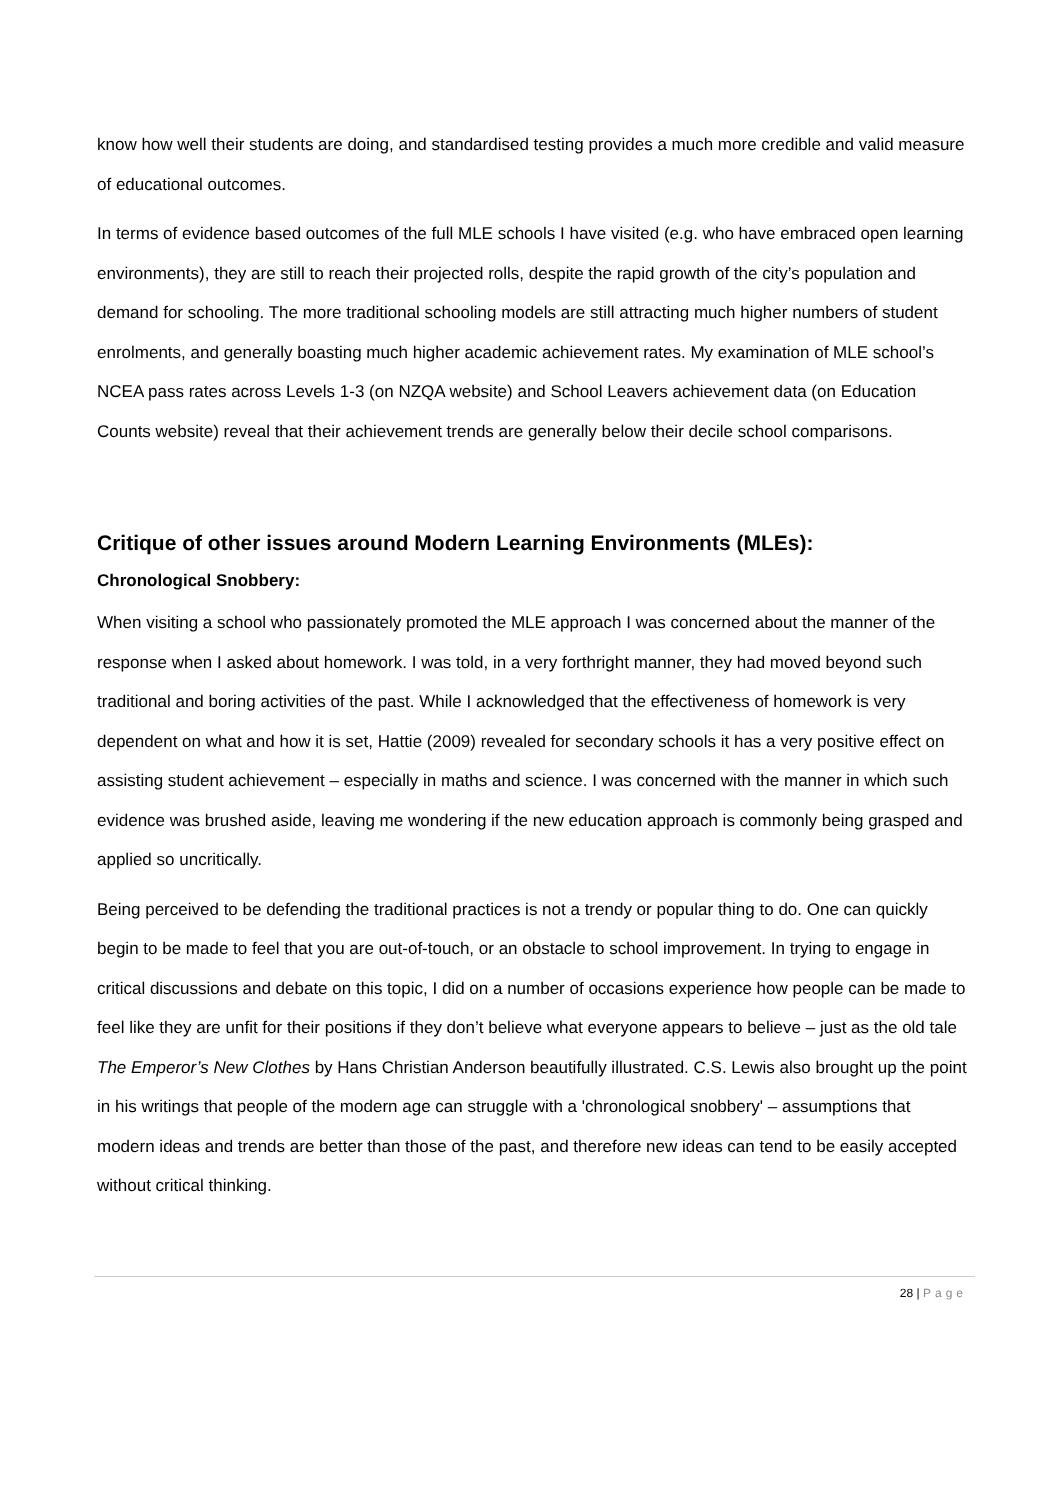know how well their students are doing, and standardised testing provides a much more credible and valid measure of educational outcomes.
In terms of evidence based outcomes of the full MLE schools I have visited (e.g. who have embraced open learning environments), they are still to reach their projected rolls, despite the rapid growth of the city’s population and demand for schooling. The more traditional schooling models are still attracting much higher numbers of student enrolments, and generally boasting much higher academic achievement rates. My examination of MLE school’s NCEA pass rates across Levels 1-3 (on NZQA website) and School Leavers achievement data (on Education Counts website) reveal that their achievement trends are generally below their decile school comparisons.
Critique of other issues around Modern Learning Environments (MLEs):
Chronological Snobbery:
When visiting a school who passionately promoted the MLE approach I was concerned about the manner of the response when I asked about homework. I was told, in a very forthright manner, they had moved beyond such traditional and boring activities of the past. While I acknowledged that the effectiveness of homework is very dependent on what and how it is set, Hattie (2009) revealed for secondary schools it has a very positive effect on assisting student achievement – especially in maths and science. I was concerned with the manner in which such evidence was brushed aside, leaving me wondering if the new education approach is commonly being grasped and applied so uncritically.
Being perceived to be defending the traditional practices is not a trendy or popular thing to do. One can quickly begin to be made to feel that you are out-of-touch, or an obstacle to school improvement. In trying to engage in critical discussions and debate on this topic, I did on a number of occasions experience how people can be made to feel like they are unfit for their positions if they don’t believe what everyone appears to believe – just as the old tale The Emperor’s New Clothes by Hans Christian Anderson beautifully illustrated. C.S. Lewis also brought up the point in his writings that people of the modern age can struggle with a 'chronological snobbery' – assumptions that modern ideas and trends are better than those of the past, and therefore new ideas can tend to be easily accepted without critical thinking.
28 | Page